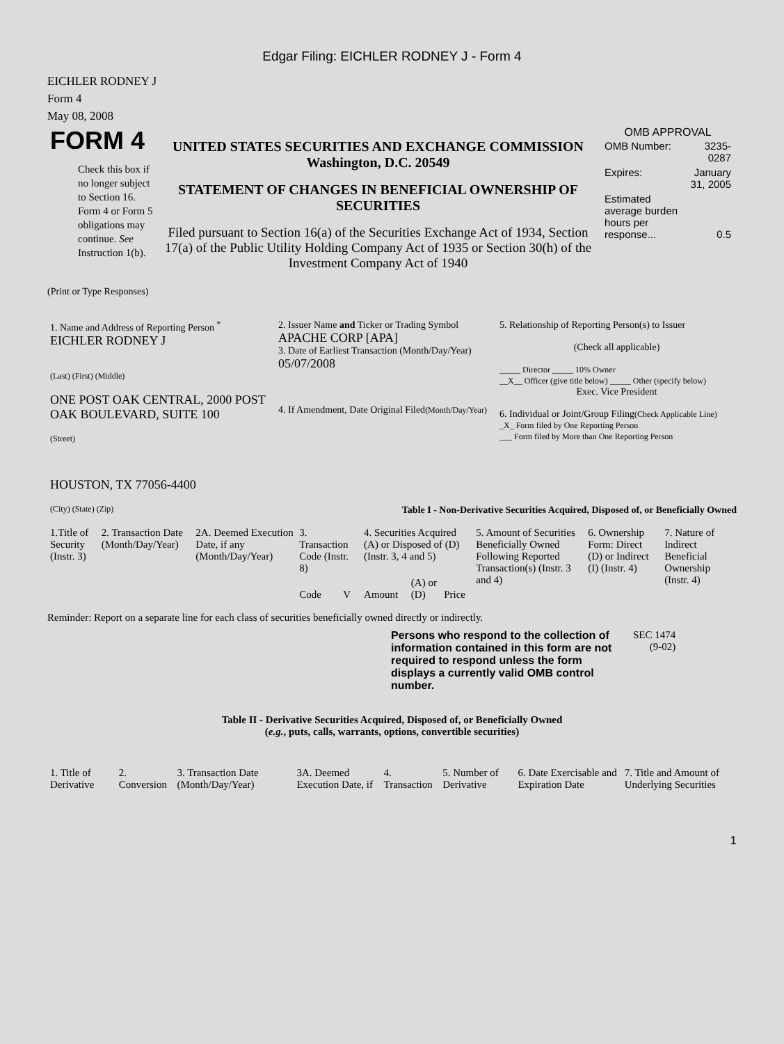Edgar Filing: EICHLER RODNEY J - Form 4
EICHLER RODNEY J
Form 4
May 08, 2008
| FORM 4 Check this box if no longer subject to Section 16. Form 4 or Form 5 obligations may continue. See Instruction 1(b). | UNITED STATES SECURITIES AND EXCHANGE COMMISSION Washington, D.C. 20549 STATEMENT OF CHANGES IN BENEFICIAL OWNERSHIP OF SECURITIES Filed pursuant to Section 16(a) of the Securities Exchange Act of 1934, Section 17(a) of the Public Utility Holding Company Act of 1935 or Section 30(h) of the Investment Company Act of 1940 | OMB APPROVAL / OMB Number: / 3235-0287 / / Expires: / January 31, 2005 / / Estimated average burden hours per response... / 0.5 / |
(Print or Type Responses)
| 1. Name and Address of Reporting Person <sup>*</sup> EICHLER RODNEY J (Last) (First) (Middle) ONE POST OAK CENTRAL, 2000 POST OAK BOULEVARD, SUITE 100 (Street) HOUSTON, TX 77056-4400 (City) (State) (Zip) | 2. Issuer Name and Ticker or Trading Symbol APACHE CORP [APA] 3. Date of Earliest Transaction (Month/Day/Year) 05/07/2008 4. If Amendment, Date Original Filed (Month/Day/Year) | 5. Relationship of Reporting Person(s) to Issuer (Check all applicable) _____ Director _____ 10% Owner __X__ Officer (give title below) _____ Other (specify below) Exec. Vice President 6. Individual or Joint/Group Filing (Check Applicable Line) _X_ Form filed by One Reporting Person ___ Form filed by More than One Reporting Person |
Table I - Non-Derivative Securities Acquired, Disposed of, or Beneficially Owned
| 1.Title of Security (Instr. 3) | 2. Transaction Date (Month/Day/Year) | 2A. Deemed Execution Date, if any (Month/Day/Year) | 3. Transaction Code (Instr. 8) | | 4. Securities Acquired (A) or Disposed of (D) (Instr. 3, 4 and 5) | | | 5. Amount of Securities Beneficially Owned Following Reported Transaction(s) (Instr. 3 and 4) | 6. Ownership Form: Direct (D) or Indirect (I) (Instr. 4) | 7. Nature of Indirect Beneficial Ownership (Instr. 4) |
| --- | --- | --- | --- | --- | --- | --- | --- | --- | --- | --- |
| | | | Code | V | Amount | (A) or (D) | Price | | | |
Reminder: Report on a separate line for each class of securities beneficially owned directly or indirectly.
| Persons who respond to the collection of information contained in this form are not required to respond unless the form displays a currently valid OMB control number. | SEC 1474 (9-02) |
Table II - Derivative Securities Acquired, Disposed of, or Beneficially Owned
(e.g., puts, calls, warrants, options, convertible securities)
| 1. Title of Derivative | 2. Conversion | 3. Transaction Date (Month/Day/Year) | 3A. Deemed Execution Date, if | 4. Transaction | 5. Number of Derivative | 6. Date Exercisable and Expiration Date | 7. Title and Amount of Underlying Securities |
| --- | --- | --- | --- | --- | --- | --- | --- |
1